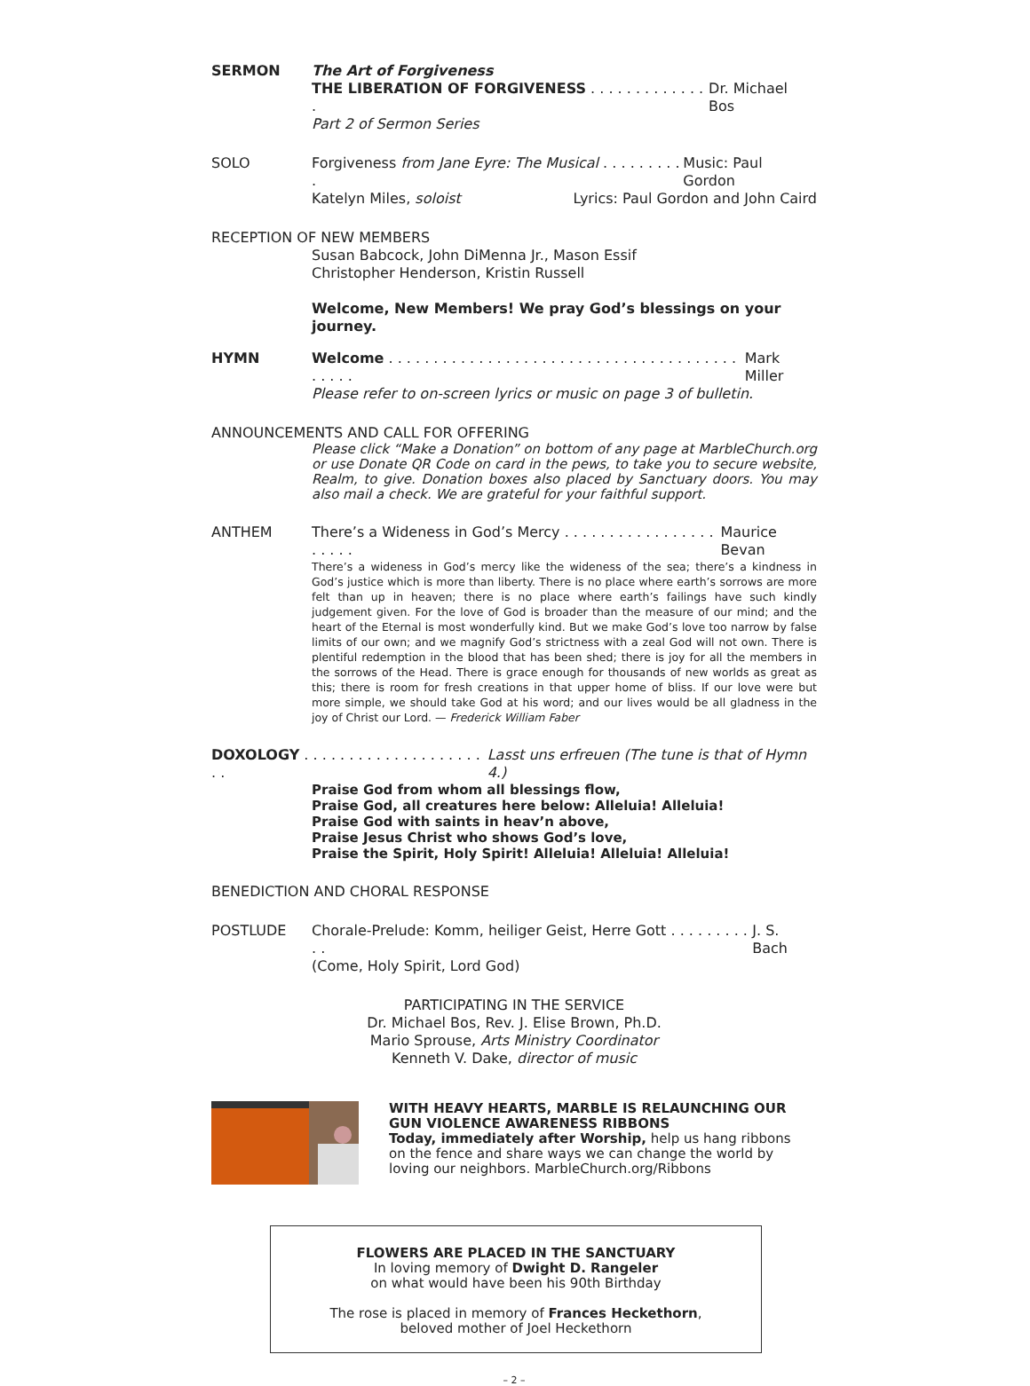SERMON The Art of Forgiveness
THE LIBERATION OF FORGIVENESS . . . . . . . . . . . . . . Dr. Michael Bos
Part 2 of Sermon Series
SOLO Forgiveness from Jane Eyre: The Musical . . . . . . . . . . Music: Paul Gordon
Katelyn Miles, soloist Lyrics: Paul Gordon and John Caird
RECEPTION OF NEW MEMBERS
Susan Babcock, John DiMenna Jr., Mason Essif
Christopher Henderson, Kristin Russell
Welcome, New Members! We pray God’s blessings on your journey.
HYMN Welcome . . . . . . . . . . . . . . . . . . . . . . . . . . . . . . . . . . . . . . . . . . . . Mark Miller
Please refer to on-screen lyrics or music on page 3 of bulletin.
ANNOUNCEMENTS AND CALL FOR OFFERING
Please click “Make a Donation” on bottom of any page at MarbleChurch.org or use Donate QR Code on card in the pews, to take you to secure website, Realm, to give. Donation boxes also placed by Sanctuary doors. You may also mail a check. We are grateful for your faithful support.
ANTHEM There’s a Wideness in God’s Mercy . . . . . . . . . . . . . . . . . . . . . . Maurice Bevan
There’s a wideness in God’s mercy like the wideness of the sea; there’s a kindness in God’s justice which is more than liberty. There is no place where earth’s sorrows are more felt than up in heaven; there is no place where earth’s failings have such kindly judgement given. For the love of God is broader than the measure of our mind; and the heart of the Eternal is most wonderfully kind. But we make God’s love too narrow by false limits of our own; and we magnify God’s strictness with a zeal God will not own. There is plentiful redemption in the blood that has been shed; there is joy for all the members in the sorrows of the Head. There is grace enough for thousands of new worlds as great as this; there is room for fresh creations in that upper home of bliss. If our love were but more simple, we should take God at his word; and our lives would be all gladness in the joy of Christ our Lord. — Frederick William Faber
DOXOLOGY . . . . . . . . . . . . . . . . . . . . . . Lasst uns erfreuen (The tune is that of Hymn 4.)
Praise God from whom all blessings flow,
Praise God, all creatures here below: Alleluia! Alleluia!
Praise God with saints in heav’n above,
Praise Jesus Christ who shows God’s love,
Praise the Spirit, Holy Spirit! Alleluia! Alleluia! Alleluia!
BENEDICTION AND CHORAL RESPONSE
POSTLUDE Chorale-Prelude: Komm, heiliger Geist, Herre Gott . . . . . . . . . . . J. S. Bach
(Come, Holy Spirit, Lord God)
PARTICIPATING IN THE SERVICE
Dr. Michael Bos, Rev. J. Elise Brown, Ph.D.
Mario Sprouse, Arts Ministry Coordinator
Kenneth V. Dake, director of music
WITH HEAVY HEARTS, MARBLE IS RELAUNCHING OUR GUN VIOLENCE AWARENESS RIBBONS
Today, immediately after Worship, help us hang ribbons on the fence and share ways we can change the world by loving our neighbors. MarbleChurch.org/Ribbons
FLOWERS ARE PLACED IN THE SANCTUARY
In loving memory of Dwight D. Rangeler
on what would have been his 90th Birthday
The rose is placed in memory of Frances Heckethorn,
beloved mother of Joel Heckethorn
– 2 –